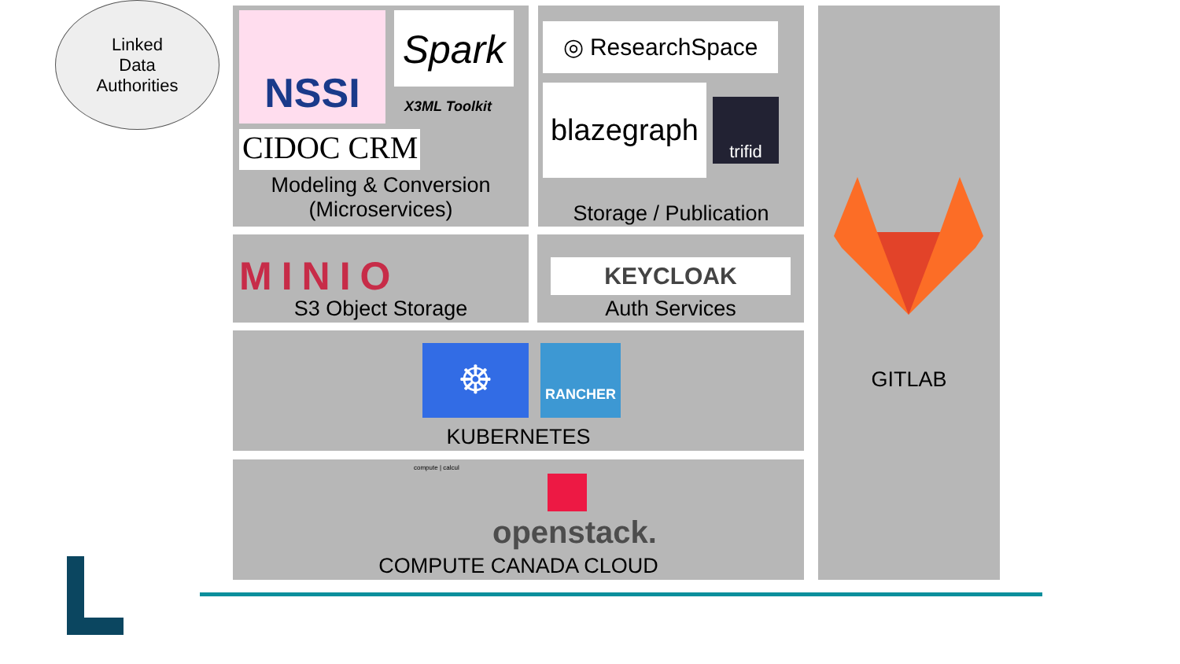Linked
Data
Authorities
NSSI Spark
X3ML Toolkit
CIDOC CRM
Modeling & Conversion
(Microservices)
◎ ResearchSpace
blazegraph
trifid
Storage / Publication
MINIO
S3 Object Storage
KEYCLOAK
Auth Services
☸ RANCHER
KUBERNETES
compute | calcul
openstack.
COMPUTE CANADA CLOUD
GITLAB